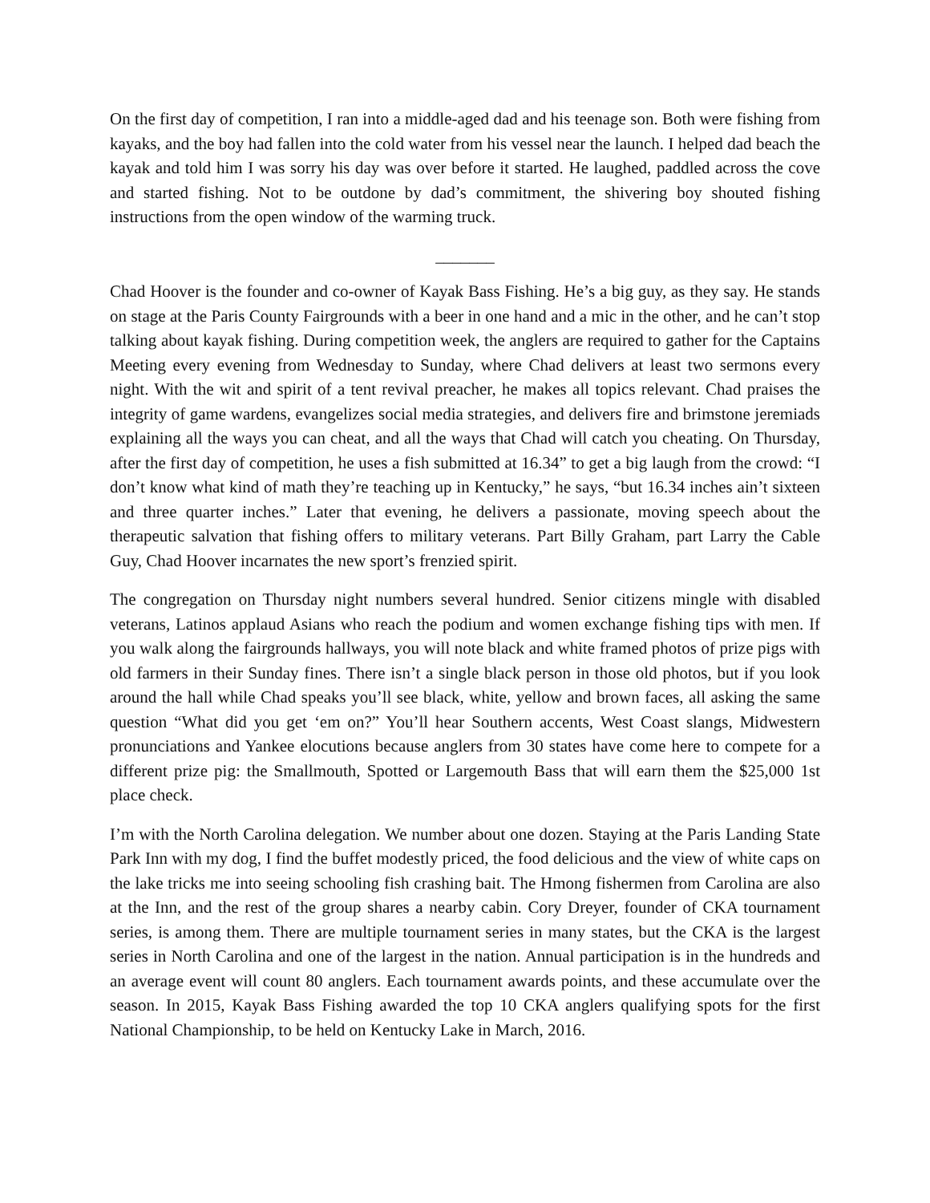On the first day of competition, I ran into a middle-aged dad and his teenage son. Both were fishing from kayaks, and the boy had fallen into the cold water from his vessel near the launch. I helped dad beach the kayak and told him I was sorry his day was over before it started. He laughed, paddled across the cove and started fishing. Not to be outdone by dad’s commitment, the shivering boy shouted fishing instructions from the open window of the warming truck.
_______
Chad Hoover is the founder and co-owner of Kayak Bass Fishing. He’s a big guy, as they say. He stands on stage at the Paris County Fairgrounds with a beer in one hand and a mic in the other, and he can’t stop talking about kayak fishing. During competition week, the anglers are required to gather for the Captains Meeting every evening from Wednesday to Sunday, where Chad delivers at least two sermons every night. With the wit and spirit of a tent revival preacher, he makes all topics relevant. Chad praises the integrity of game wardens, evangelizes social media strategies, and delivers fire and brimstone jeremiads explaining all the ways you can cheat, and all the ways that Chad will catch you cheating. On Thursday, after the first day of competition, he uses a fish submitted at 16.34” to get a big laugh from the crowd: “I don’t know what kind of math they’re teaching up in Kentucky,” he says, “but 16.34 inches ain’t sixteen and three quarter inches.” Later that evening, he delivers a passionate, moving speech about the therapeutic salvation that fishing offers to military veterans. Part Billy Graham, part Larry the Cable Guy, Chad Hoover incarnates the new sport’s frenzied spirit.
The congregation on Thursday night numbers several hundred. Senior citizens mingle with disabled veterans, Latinos applaud Asians who reach the podium and women exchange fishing tips with men. If you walk along the fairgrounds hallways, you will note black and white framed photos of prize pigs with old farmers in their Sunday fines. There isn’t a single black person in those old photos, but if you look around the hall while Chad speaks you’ll see black, white, yellow and brown faces, all asking the same question “What did you get ‘em on?” You’ll hear Southern accents, West Coast slangs, Midwestern pronunciations and Yankee elocutions because anglers from 30 states have come here to compete for a different prize pig: the Smallmouth, Spotted or Largemouth Bass that will earn them the $25,000 1st place check.
I’m with the North Carolina delegation. We number about one dozen. Staying at the Paris Landing State Park Inn with my dog, I find the buffet modestly priced, the food delicious and the view of white caps on the lake tricks me into seeing schooling fish crashing bait. The Hmong fishermen from Carolina are also at the Inn, and the rest of the group shares a nearby cabin. Cory Dreyer, founder of CKA tournament series, is among them. There are multiple tournament series in many states, but the CKA is the largest series in North Carolina and one of the largest in the nation. Annual participation is in the hundreds and an average event will count 80 anglers. Each tournament awards points, and these accumulate over the season. In 2015, Kayak Bass Fishing awarded the top 10 CKA anglers qualifying spots for the first National Championship, to be held on Kentucky Lake in March, 2016.